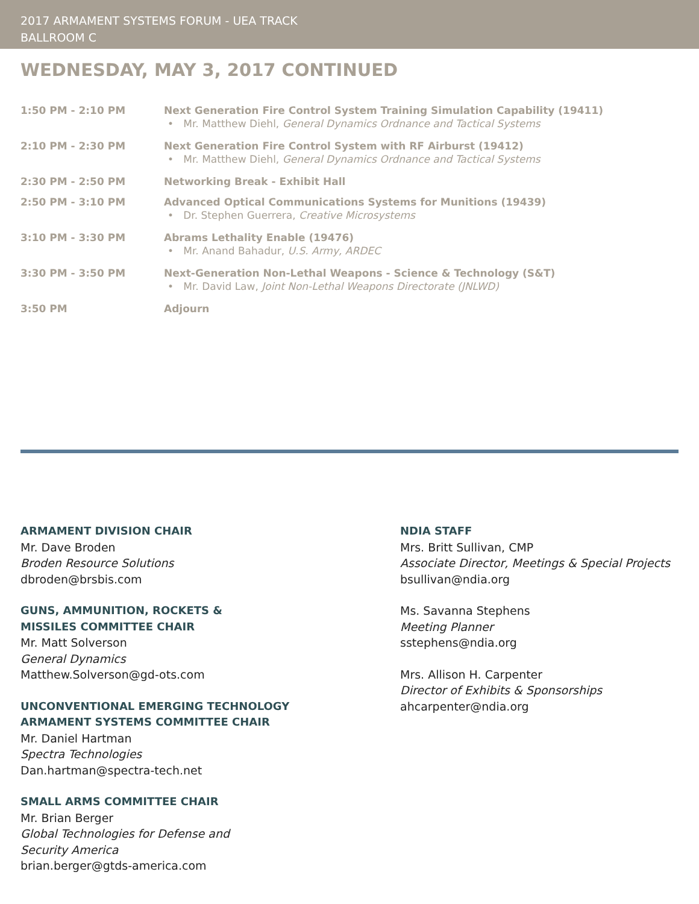2017 ARMAMENT SYSTEMS FORUM - UEA TRACK
BALLROOM C
WEDNESDAY, MAY 3, 2017 CONTINUED
| 1:50 PM - 2:10 PM | Next Generation Fire Control System Training Simulation Capability (19411) • Mr. Matthew Diehl, General Dynamics Ordnance and Tactical Systems |
| 2:10 PM - 2:30 PM | Next Generation Fire Control System with RF Airburst (19412) • Mr. Matthew Diehl, General Dynamics Ordnance and Tactical Systems |
| 2:30 PM - 2:50 PM | Networking Break - Exhibit Hall |
| 2:50 PM - 3:10 PM | Advanced Optical Communications Systems for Munitions (19439) • Dr. Stephen Guerrera, Creative Microsystems |
| 3:10 PM - 3:30 PM | Abrams Lethality Enable (19476) • Mr. Anand Bahadur, U.S. Army, ARDEC |
| 3:30 PM - 3:50 PM | Next-Generation Non-Lethal Weapons - Science & Technology (S&T) • Mr. David Law, Joint Non-Lethal Weapons Directorate (JNLWD) |
| 3:50 PM | Adjourn |
ARMAMENT DIVISION CHAIR
Mr. Dave Broden
Broden Resource Solutions
dbroden@brsbis.com
GUNS, AMMUNITION, ROCKETS &
MISSILES COMMITTEE CHAIR
Mr. Matt Solverson
General Dynamics
Matthew.Solverson@gd-ots.com
UNCONVENTIONAL EMERGING TECHNOLOGY
ARMAMENT SYSTEMS COMMITTEE CHAIR
Mr. Daniel Hartman
Spectra Technologies
Dan.hartman@spectra-tech.net
SMALL ARMS COMMITTEE CHAIR
Mr. Brian Berger
Global Technologies for Defense and
Security America
brian.berger@gtds-america.com
NDIA STAFF
Mrs. Britt Sullivan, CMP
Associate Director, Meetings & Special Projects
bsullivan@ndia.org
Ms. Savanna Stephens
Meeting Planner
sstephens@ndia.org
Mrs. Allison H. Carpenter
Director of Exhibits & Sponsorships
ahcarpenter@ndia.org